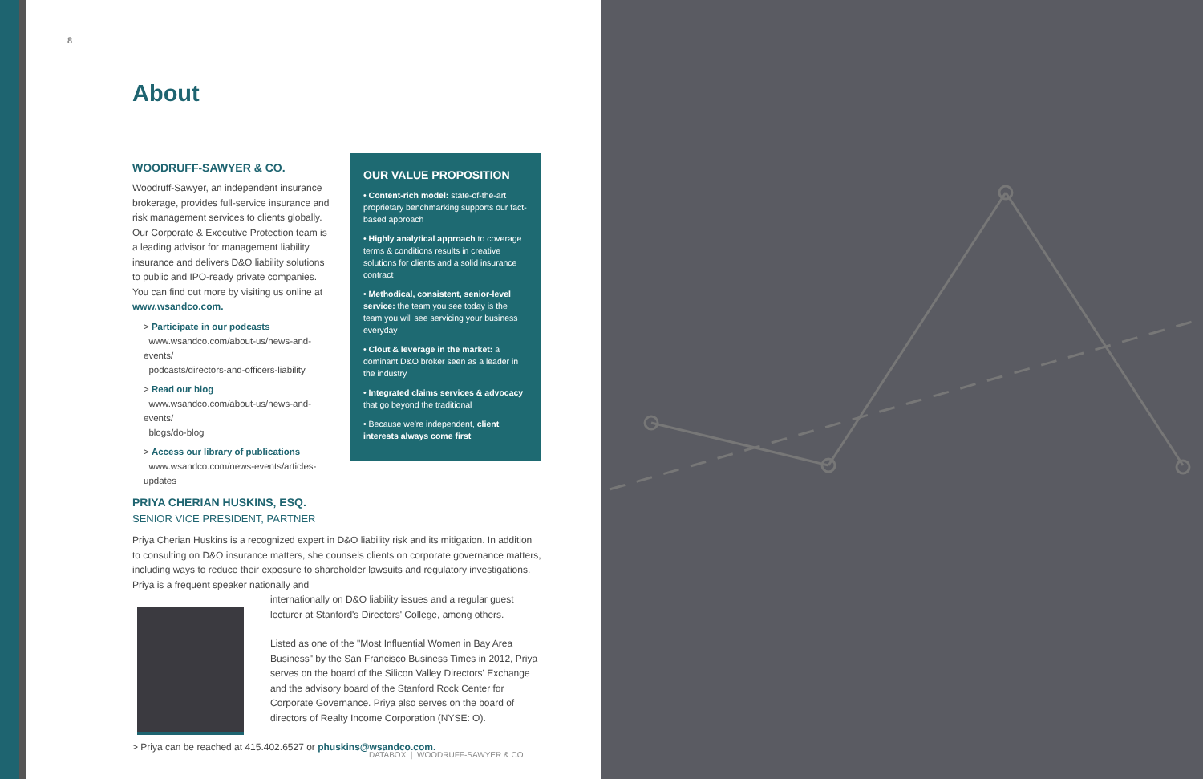8
About
WOODRUFF-SAWYER & CO.
Woodruff-Sawyer, an independent insurance brokerage, provides full-service insurance and risk management services to clients globally. Our Corporate & Executive Protection team is a leading advisor for management liability insurance and delivers D&O liability solutions to public and IPO-ready private companies. You can find out more by visiting us online at www.wsandco.com.
> Participate in our podcasts
www.wsandco.com/about-us/news-and-events/
podcasts/directors-and-officers-liability
> Read our blog
www.wsandco.com/about-us/news-and-events/
blogs/do-blog
> Access our library of publications
www.wsandco.com/news-events/articles-updates
OUR VALUE PROPOSITION
• Content-rich model: state-of-the-art proprietary benchmarking supports our fact-based approach
• Highly analytical approach to coverage terms & conditions results in creative solutions for clients and a solid insurance contract
• Methodical, consistent, senior-level service: the team you see today is the team you will see servicing your business everyday
• Clout & leverage in the market: a dominant D&O broker seen as a leader in the industry
• Integrated claims services & advocacy that go beyond the traditional
• Because we're independent, client interests always come first
PRIYA CHERIAN HUSKINS, ESQ.
SENIOR VICE PRESIDENT, PARTNER
Priya Cherian Huskins is a recognized expert in D&O liability risk and its mitigation. In addition to consulting on D&O insurance matters, she counsels clients on corporate governance matters, including ways to reduce their exposure to shareholder lawsuits and regulatory investigations. Priya is a frequent speaker nationally and
internationally on D&O liability issues and a regular guest lecturer at Stanford's Directors' College, among others.
Listed as one of the "Most Influential Women in Bay Area Business" by the San Francisco Business Times in 2012, Priya serves on the board of the Silicon Valley Directors' Exchange and the advisory board of the Stanford Rock Center for Corporate Governance. Priya also serves on the board of directors of Realty Income Corporation (NYSE: O).
> Priya can be reached at 415.402.6527 or phuskins@wsandco.com.
DATABOX | WOODRUFF-SAWYER & CO.